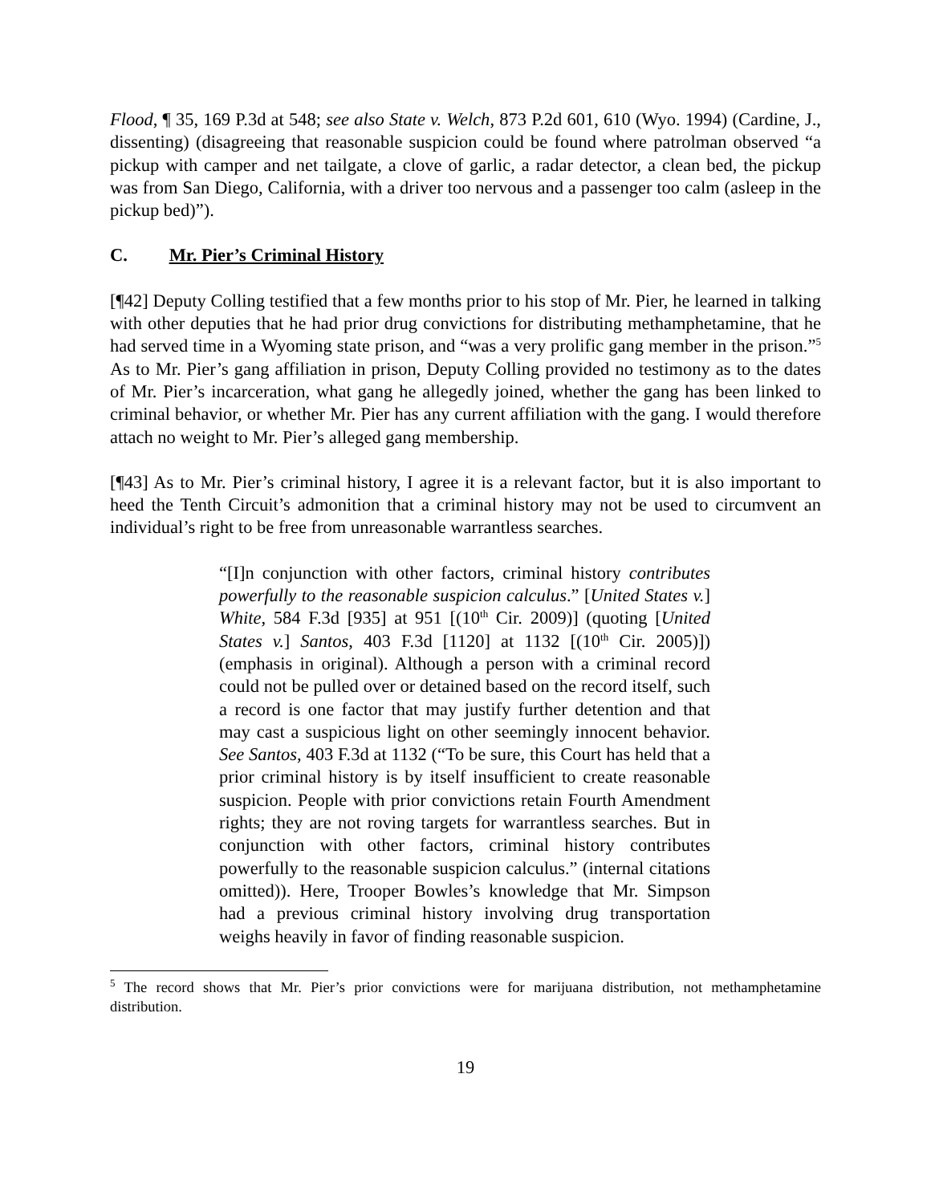Flood, ¶ 35, 169 P.3d at 548; see also State v. Welch, 873 P.2d 601, 610 (Wyo. 1994) (Cardine, J., dissenting) (disagreeing that reasonable suspicion could be found where patrolman observed “a pickup with camper and net tailgate, a clove of garlic, a radar detector, a clean bed, the pickup was from San Diego, California, with a driver too nervous and a passenger too calm (asleep in the pickup bed)”).
C. Mr. Pier’s Criminal History
[¶42] Deputy Colling testified that a few months prior to his stop of Mr. Pier, he learned in talking with other deputies that he had prior drug convictions for distributing methamphetamine, that he had served time in a Wyoming state prison, and “was a very prolific gang member in the prison.”<sup>5</sup> As to Mr. Pier’s gang affiliation in prison, Deputy Colling provided no testimony as to the dates of Mr. Pier’s incarceration, what gang he allegedly joined, whether the gang has been linked to criminal behavior, or whether Mr. Pier has any current affiliation with the gang. I would therefore attach no weight to Mr. Pier’s alleged gang membership.
[¶43] As to Mr. Pier’s criminal history, I agree it is a relevant factor, but it is also important to heed the Tenth Circuit’s admonition that a criminal history may not be used to circumvent an individual’s right to be free from unreasonable warrantless searches.
“[I]n conjunction with other factors, criminal history contributes powerfully to the reasonable suspicion calculus.” [United States v.] White, 584 F.3d [935] at 951 [(10<sup>th</sup> Cir. 2009)] (quoting [United States v.] Santos, 403 F.3d [1120] at 1132 [(10<sup>th</sup> Cir. 2005)]) (emphasis in original). Although a person with a criminal record could not be pulled over or detained based on the record itself, such a record is one factor that may justify further detention and that may cast a suspicious light on other seemingly innocent behavior. See Santos, 403 F.3d at 1132 (“To be sure, this Court has held that a prior criminal history is by itself insufficient to create reasonable suspicion. People with prior convictions retain Fourth Amendment rights; they are not roving targets for warrantless searches. But in conjunction with other factors, criminal history contributes powerfully to the reasonable suspicion calculus.” (internal citations omitted)). Here, Trooper Bowles’s knowledge that Mr. Simpson had a previous criminal history involving drug transportation weighs heavily in favor of finding reasonable suspicion.
<sup>5</sup> The record shows that Mr. Pier’s prior convictions were for marijuana distribution, not methamphetamine distribution.
19